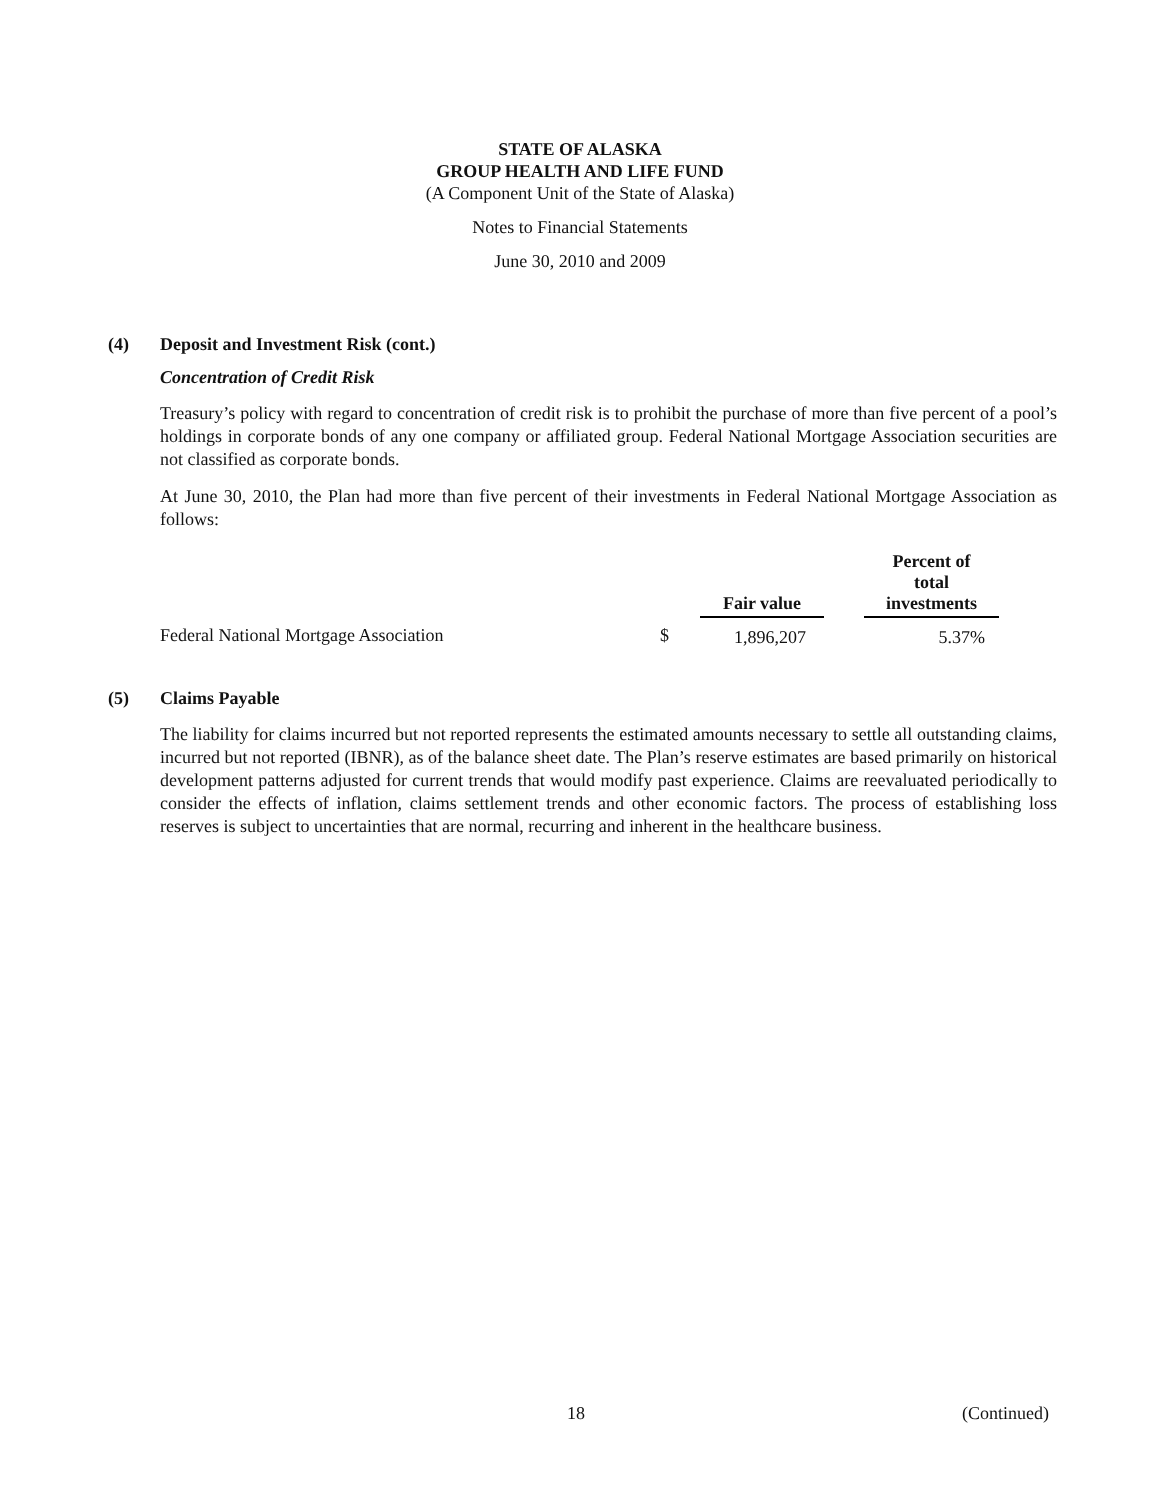STATE OF ALASKA
GROUP HEALTH AND LIFE FUND
(A Component Unit of the State of Alaska)
Notes to Financial Statements
June 30, 2010 and 2009
(4) Deposit and Investment Risk (cont.)
Concentration of Credit Risk
Treasury’s policy with regard to concentration of credit risk is to prohibit the purchase of more than five percent of a pool’s holdings in corporate bonds of any one company or affiliated group. Federal National Mortgage Association securities are not classified as corporate bonds.
At June 30, 2010, the Plan had more than five percent of their investments in Federal National Mortgage Association as follows:
| | | Fair value | | Percent of total investments |
| --- | --- | --- | --- | --- |
| Federal National Mortgage Association | $ | 1,896,207 | | 5.37% |
(5) Claims Payable
The liability for claims incurred but not reported represents the estimated amounts necessary to settle all outstanding claims, incurred but not reported (IBNR), as of the balance sheet date. The Plan’s reserve estimates are based primarily on historical development patterns adjusted for current trends that would modify past experience. Claims are reevaluated periodically to consider the effects of inflation, claims settlement trends and other economic factors. The process of establishing loss reserves is subject to uncertainties that are normal, recurring and inherent in the healthcare business.
18 (Continued)